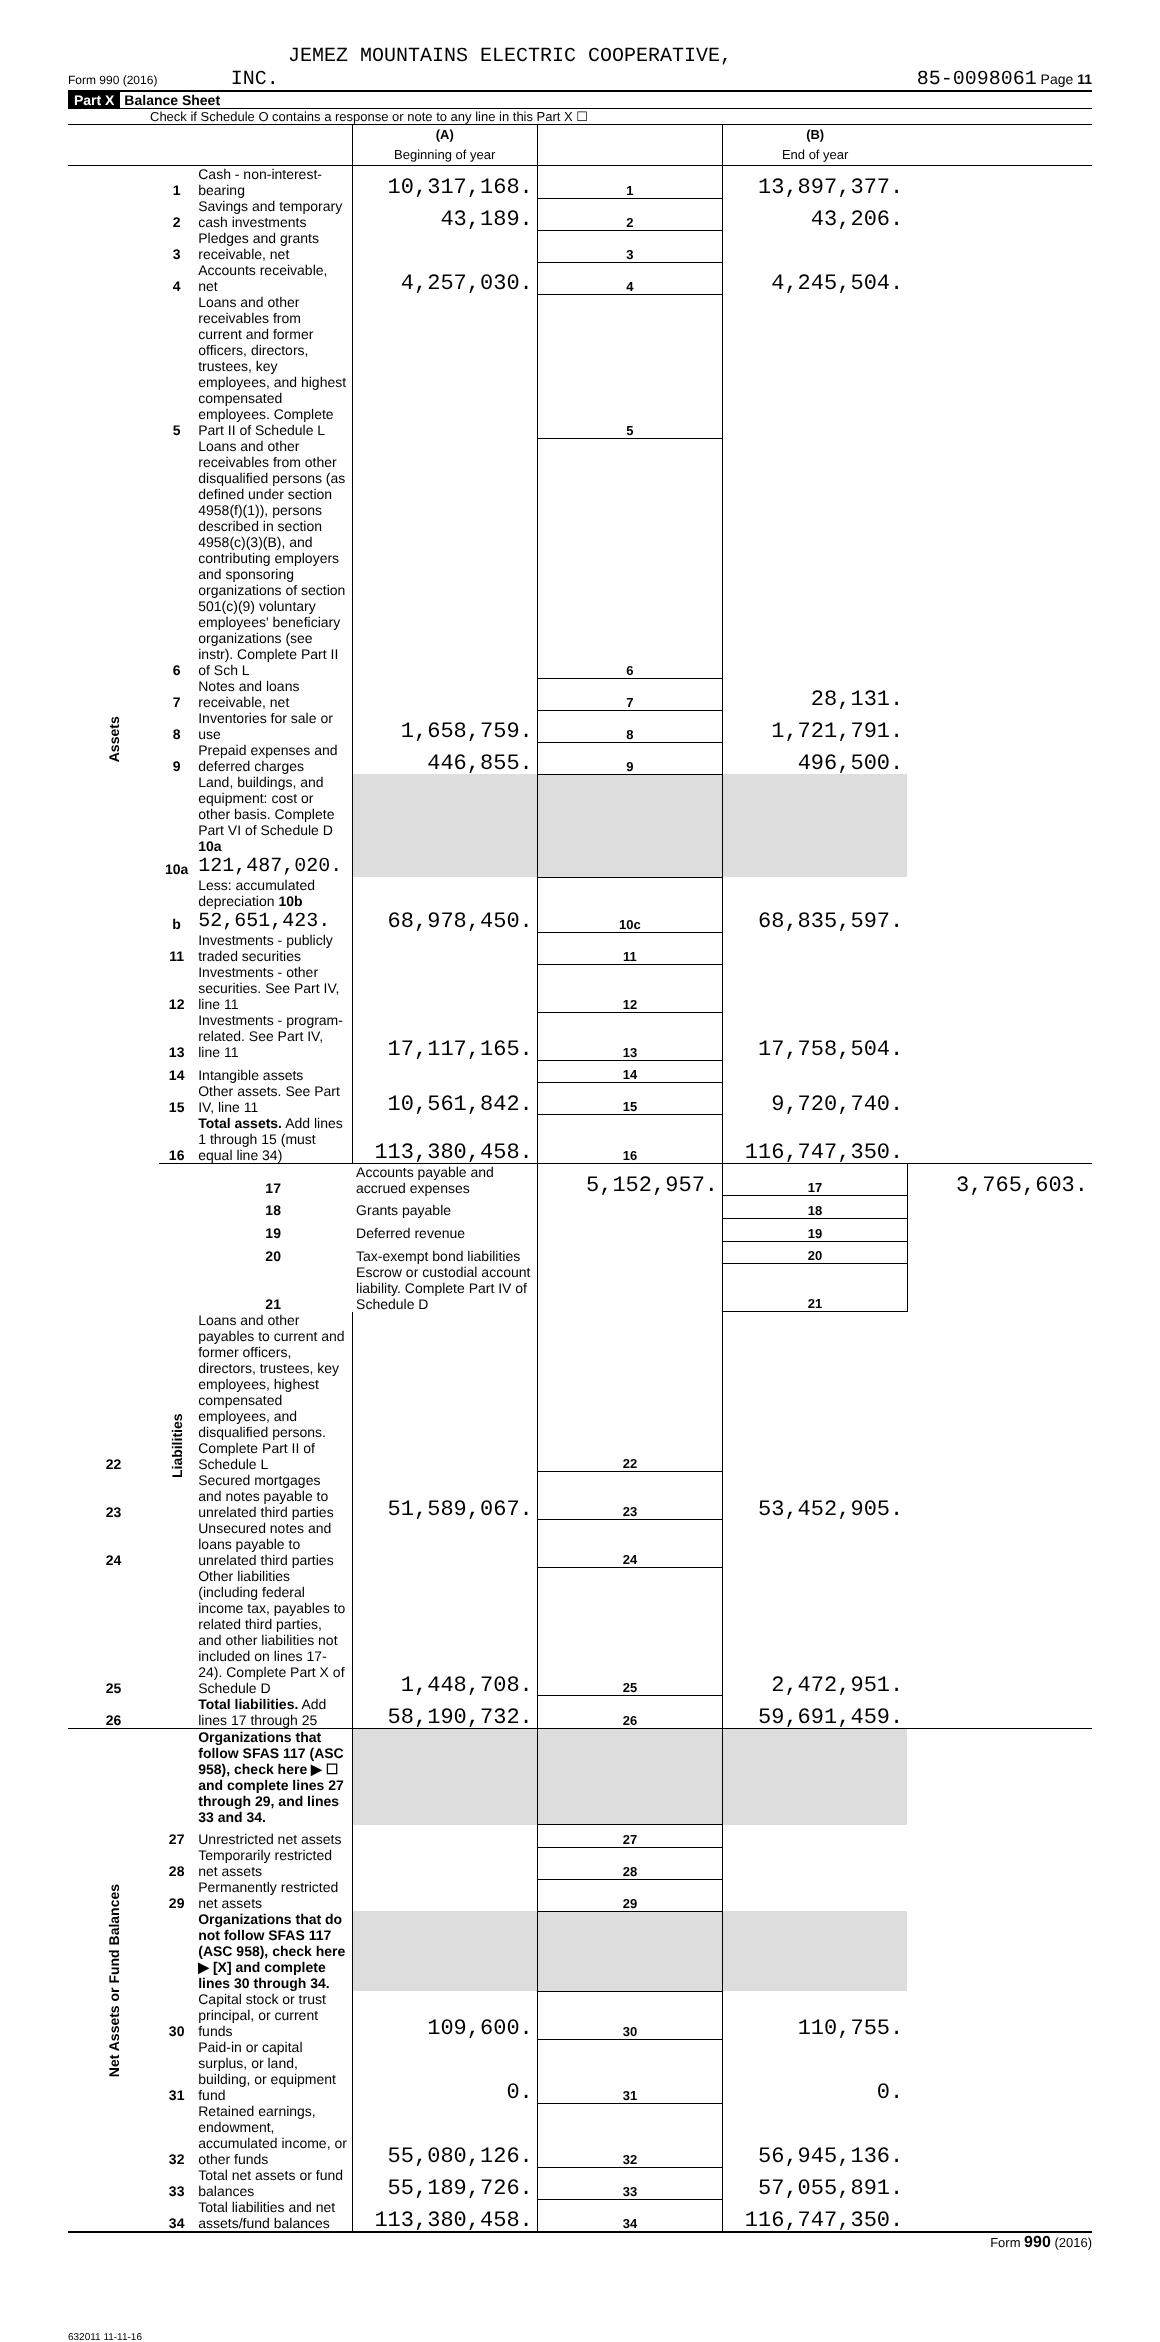JEMEZ MOUNTAINS ELECTRIC COOPERATIVE,
Form 990 (2016) INC. 85-0098061 Page 11
Part X Balance Sheet
Check if Schedule O contains a response or note to any line in this Part X ☐
| | | | (A) Beginning of year | | (B) End of year | |
| Assets | 1 | Cash - non-interest-bearing | 10,317,168. | 1 | 13,897,377. | |
| | 2 | Savings and temporary cash investments | 43,189. | 2 | 43,206. | |
| | 3 | Pledges and grants receivable, net | | 3 | | |
| | 4 | Accounts receivable, net | 4,257,030. | 4 | 4,245,504. | |
| | 5 | Loans and other receivables from current and former officers, directors, trustees, key employees, and highest compensated employees. Complete Part II of Schedule L | | 5 | | |
| | 6 | Loans and other receivables from other disqualified persons (as defined under section 4958(f)(1)), persons described in section 4958(c)(3)(B), and contributing employers and sponsoring organizations of section 501(c)(9) voluntary employees' beneficiary organizations (see instr). Complete Part II of Sch L | | 6 | | |
| | 7 | Notes and loans receivable, net | | 7 | 28,131. | |
| | 8 | Inventories for sale or use | 1,658,759. | 8 | 1,721,791. | |
| | 9 | Prepaid expenses and deferred charges | 446,855. | 9 | 496,500. | |
| | 10a | Land, buildings, and equipment: cost or other basis. Complete Part VI of Schedule D 10a 121,487,020. | | | | |
| | b | Less: accumulated depreciation 10b 52,651,423. | 68,978,450. | 10c | 68,835,597. | |
| | 11 | Investments - publicly traded securities | | 11 | | |
| | 12 | Investments - other securities. See Part IV, line 11 | | 12 | | |
| | 13 | Investments - program-related. See Part IV, line 11 | 17,117,165. | 13 | 17,758,504. | |
| | 14 | Intangible assets | | 14 | | |
| | 15 | Other assets. See Part IV, line 11 | 10,561,842. | 15 | 9,720,740. | |
| | 16 | Total assets. Add lines 1 through 15 (must equal line 34) | 113,380,458. | 16 | 116,747,350. | |
| | Liabilities | 17 | Accounts payable and accrued expenses | 5,152,957. | 17 | 3,765,603. |
| | | 18 | Grants payable | | 18 | |
| | | 19 | Deferred revenue | | 19 | |
| | | 20 | Tax-exempt bond liabilities | | 20 | |
| | | 21 | Escrow or custodial account liability. Complete Part IV of Schedule D | | 21 | |
| 22 | | Loans and other payables to current and former officers, directors, trustees, key employees, highest compensated employees, and disqualified persons. Complete Part II of Schedule L | | 22 | | |
| 23 | | Secured mortgages and notes payable to unrelated third parties | 51,589,067. | 23 | 53,452,905. | |
| 24 | | Unsecured notes and loans payable to unrelated third parties | | 24 | | |
| 25 | | Other liabilities (including federal income tax, payables to related third parties, and other liabilities not included on lines 17-24). Complete Part X of Schedule D | 1,448,708. | 25 | 2,472,951. | |
| 26 | | Total liabilities. Add lines 17 through 25 | 58,190,732. | 26 | 59,691,459. | |
| Net Assets or Fund Balances | | Organizations that follow SFAS 117 (ASC 958), check here ▶ ☐ and complete lines 27 through 29, and lines 33 and 34. | | | | |
| | 27 | Unrestricted net assets | | 27 | | |
| | 28 | Temporarily restricted net assets | | 28 | | |
| | 29 | Permanently restricted net assets | | 29 | | |
| | | Organizations that do not follow SFAS 117 (ASC 958), check here ▶ [X] and complete lines 30 through 34. | | | | |
| | 30 | Capital stock or trust principal, or current funds | 109,600. | 30 | 110,755. | |
| | 31 | Paid-in or capital surplus, or land, building, or equipment fund | 0. | 31 | 0. | |
| | 32 | Retained earnings, endowment, accumulated income, or other funds | 55,080,126. | 32 | 56,945,136. | |
| | 33 | Total net assets or fund balances | 55,189,726. | 33 | 57,055,891. | |
| | 34 | Total liabilities and net assets/fund balances | 113,380,458. | 34 | 116,747,350. | |
Form 990 (2016)
632011 11-11-16